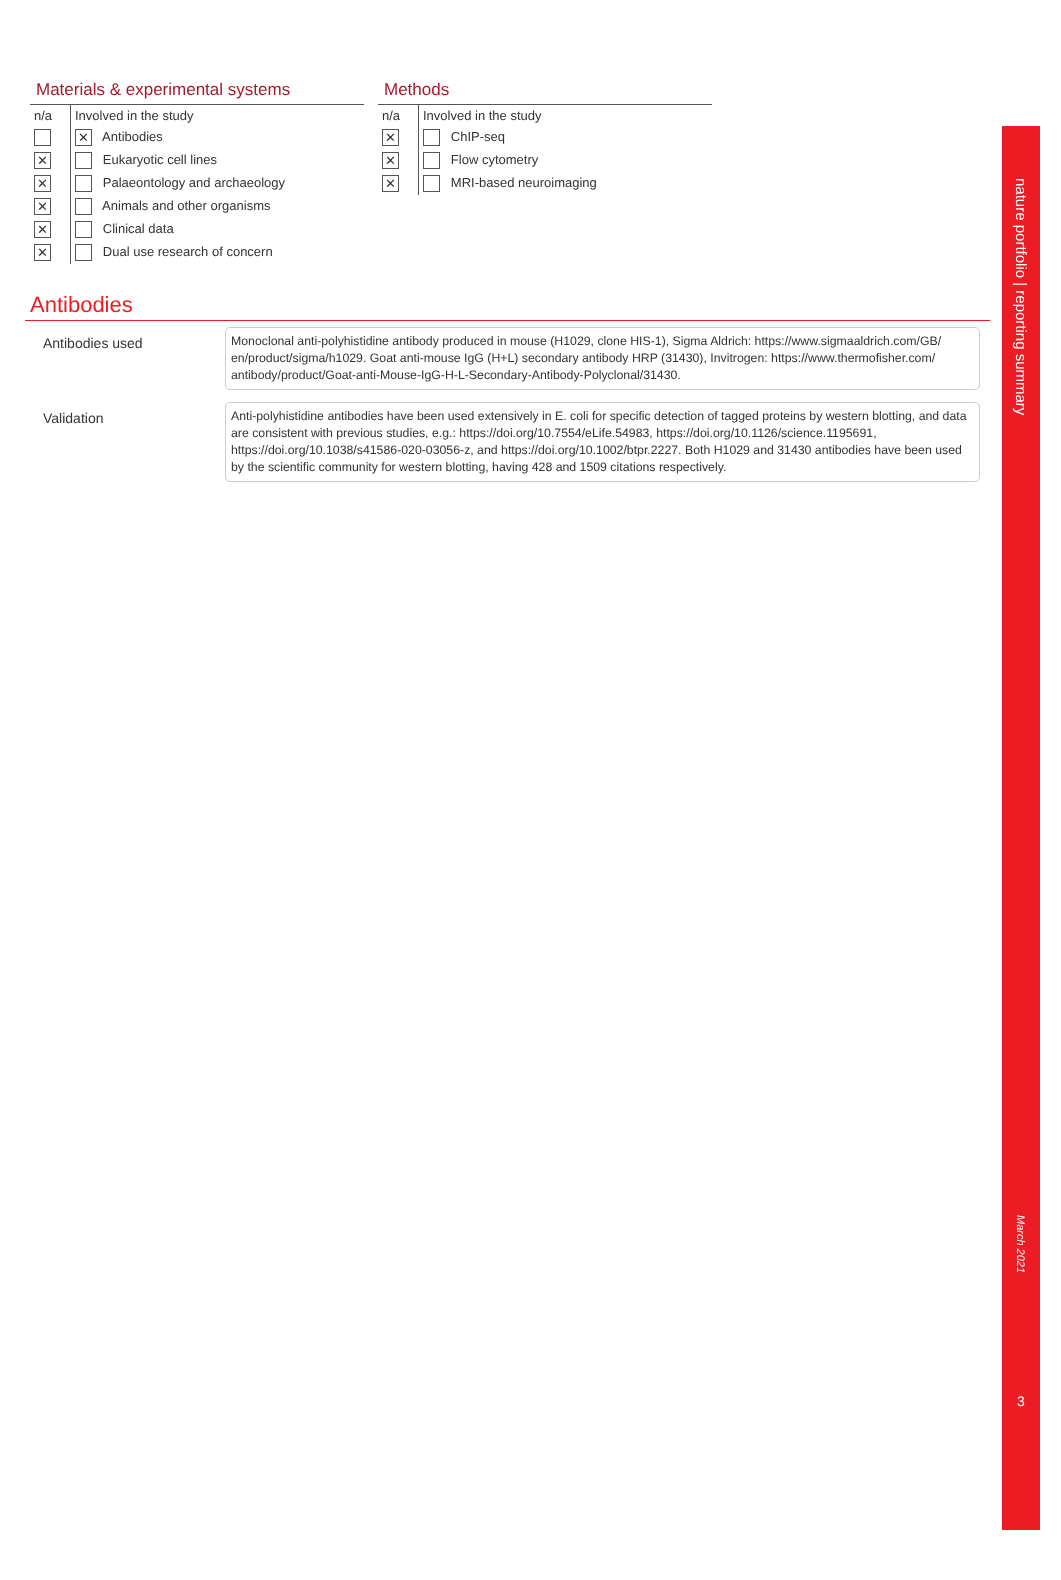nature portfolio | reporting summary
March 2021
3
Materials & experimental systems
| n/a | Involved in the study |
| --- | --- |
| | ✕ Antibodies |
| ✕ | Eukaryotic cell lines |
| ✕ | Palaeontology and archaeology |
| ✕ | Animals and other organisms |
| ✕ | Clinical data |
| ✕ | Dual use research of concern |
Methods
| n/a | Involved in the study |
| --- | --- |
| ✕ | ChIP-seq |
| ✕ | Flow cytometry |
| ✕ | MRI-based neuroimaging |
Antibodies
Antibodies used
Monoclonal anti-polyhistidine antibody produced in mouse (H1029, clone HIS-1), Sigma Aldrich: https://www.sigmaaldrich.com/GB/ en/product/sigma/h1029. Goat anti-mouse IgG (H+L) secondary antibody HRP (31430), Invitrogen: https://www.thermofisher.com/ antibody/product/Goat-anti-Mouse-IgG-H-L-Secondary-Antibody-Polyclonal/31430.
Validation
Anti-polyhistidine antibodies have been used extensively in E. coli for specific detection of tagged proteins by western blotting, and data are consistent with previous studies, e.g.: https://doi.org/10.7554/eLife.54983, https://doi.org/10.1126/science.1195691, https://doi.org/10.1038/s41586-020-03056-z, and https://doi.org/10.1002/btpr.2227. Both H1029 and 31430 antibodies have been used by the scientific community for western blotting, having 428 and 1509 citations respectively.